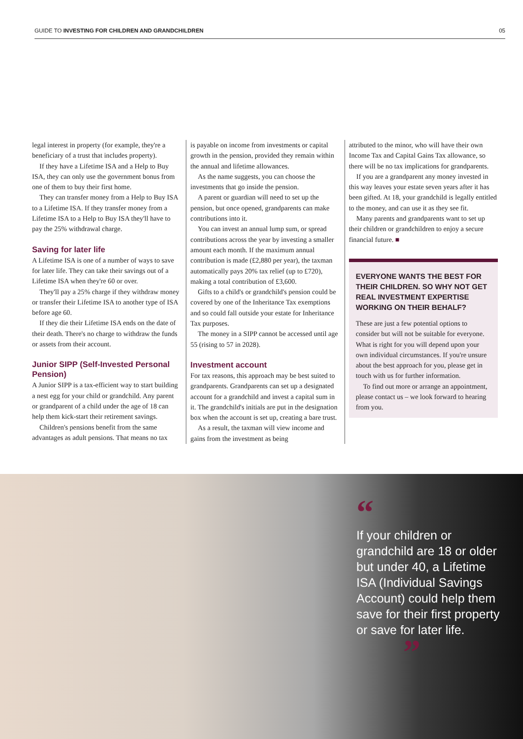GUIDE TO INVESTING FOR CHILDREN AND GRANDCHILDREN 05
legal interest in property (for example, they're a beneficiary of a trust that includes property).
If they have a Lifetime ISA and a Help to Buy ISA, they can only use the government bonus from one of them to buy their first home.
They can transfer money from a Help to Buy ISA to a Lifetime ISA. If they transfer money from a Lifetime ISA to a Help to Buy ISA they'll have to pay the 25% withdrawal charge.
Saving for later life
A Lifetime ISA is one of a number of ways to save for later life. They can take their savings out of a Lifetime ISA when they're 60 or over.
They'll pay a 25% charge if they withdraw money or transfer their Lifetime ISA to another type of ISA before age 60.
If they die their Lifetime ISA ends on the date of their death. There's no charge to withdraw the funds or assets from their account.
Junior SIPP (Self-Invested Personal Pension)
A Junior SIPP is a tax-efficient way to start building a nest egg for your child or grandchild. Any parent or grandparent of a child under the age of 18 can help them kick-start their retirement savings.
Children's pensions benefit from the same advantages as adult pensions. That means no tax
is payable on income from investments or capital growth in the pension, provided they remain within the annual and lifetime allowances.
As the name suggests, you can choose the investments that go inside the pension.
A parent or guardian will need to set up the pension, but once opened, grandparents can make contributions into it.
You can invest an annual lump sum, or spread contributions across the year by investing a smaller amount each month. If the maximum annual contribution is made (£2,880 per year), the taxman automatically pays 20% tax relief (up to £720), making a total contribution of £3,600.
Gifts to a child's or grandchild's pension could be covered by one of the Inheritance Tax exemptions and so could fall outside your estate for Inheritance Tax purposes.
The money in a SIPP cannot be accessed until age 55 (rising to 57 in 2028).
Investment account
For tax reasons, this approach may be best suited to grandparents. Grandparents can set up a designated account for a grandchild and invest a capital sum in it. The grandchild's initials are put in the designation box when the account is set up, creating a bare trust.
As a result, the taxman will view income and gains from the investment as being
attributed to the minor, who will have their own Income Tax and Capital Gains Tax allowance, so there will be no tax implications for grandparents.
If you are a grandparent any money invested in this way leaves your estate seven years after it has been gifted. At 18, your grandchild is legally entitled to the money, and can use it as they see fit.
Many parents and grandparents want to set up their children or grandchildren to enjoy a secure financial future. ■
EVERYONE WANTS THE BEST FOR THEIR CHILDREN. SO WHY NOT GET REAL INVESTMENT EXPERTISE WORKING ON THEIR BEHALF?
These are just a few potential options to consider but will not be suitable for everyone. What is right for you will depend upon your own individual circumstances. If you're unsure about the best approach for you, please get in touch with us for further information.
To find out more or arrange an appointment, please contact us – we look forward to hearing from you.
“
If your children or grandchild are 18 or older but under 40, a Lifetime ISA (Individual Savings Account) could help them save for their first property or save for later life.
”